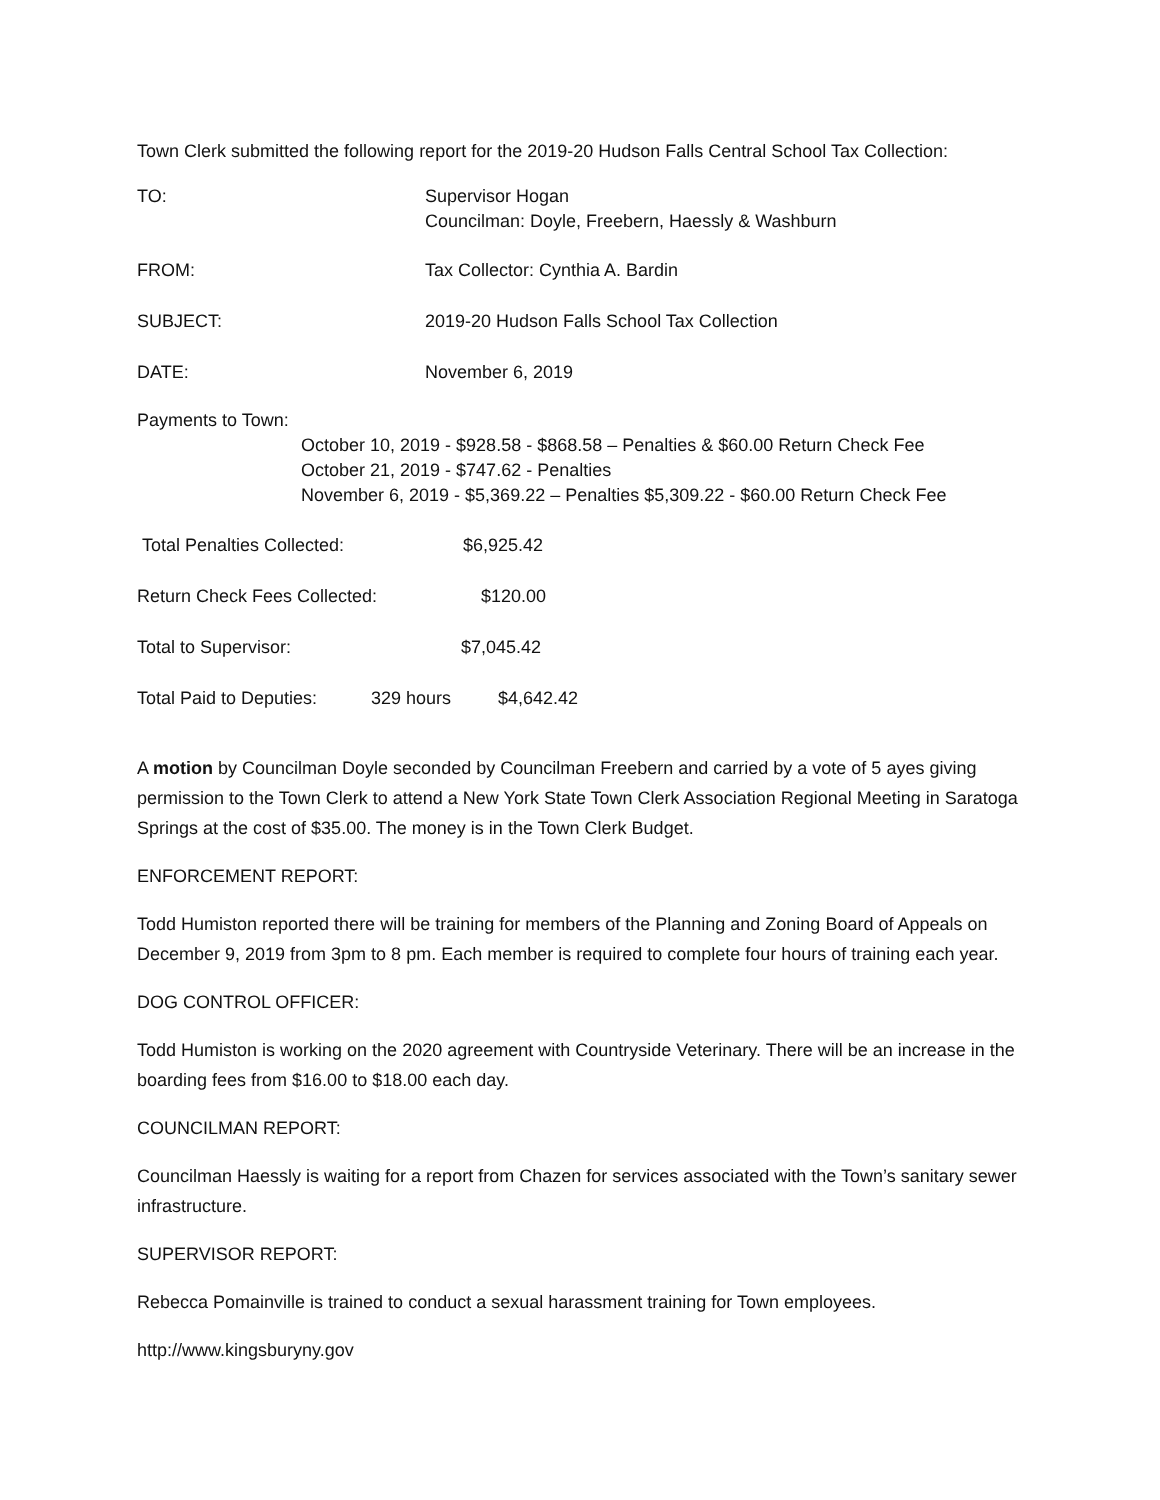Town Clerk submitted the following report for the 2019-20 Hudson Falls Central School Tax Collection:
TO: Supervisor Hogan
Councilman: Doyle, Freebern, Haessly & Washburn
FROM: Tax Collector: Cynthia A. Bardin
SUBJECT: 2019-20 Hudson Falls School Tax Collection
DATE: November 6, 2019
Payments to Town:
October 10, 2019 - $928.58 - $868.58 – Penalties & $60.00 Return Check Fee
October 21, 2019 - $747.62 - Penalties
November 6, 2019 - $5,369.22 – Penalties $5,309.22 - $60.00 Return Check Fee
Total Penalties Collected: $6,925.42
Return Check Fees Collected: $120.00
Total to Supervisor: $7,045.42
Total Paid to Deputies:
329 hours $4,642.42
A motion by Councilman Doyle seconded by Councilman Freebern and carried by a vote of 5 ayes giving permission to the Town Clerk to attend a New York State Town Clerk Association Regional Meeting in Saratoga Springs at the cost of $35.00. The money is in the Town Clerk Budget.
ENFORCEMENT REPORT:
Todd Humiston reported there will be training for members of the Planning and Zoning Board of Appeals on December 9, 2019 from 3pm to 8 pm. Each member is required to complete four hours of training each year.
DOG CONTROL OFFICER:
Todd Humiston is working on the 2020 agreement with Countryside Veterinary. There will be an increase in the boarding fees from $16.00 to $18.00 each day.
COUNCILMAN REPORT:
Councilman Haessly is waiting for a report from Chazen for services associated with the Town’s sanitary sewer infrastructure.
SUPERVISOR REPORT:
Rebecca Pomainville is trained to conduct a sexual harassment training for Town employees.
http://www.kingsburyny.gov